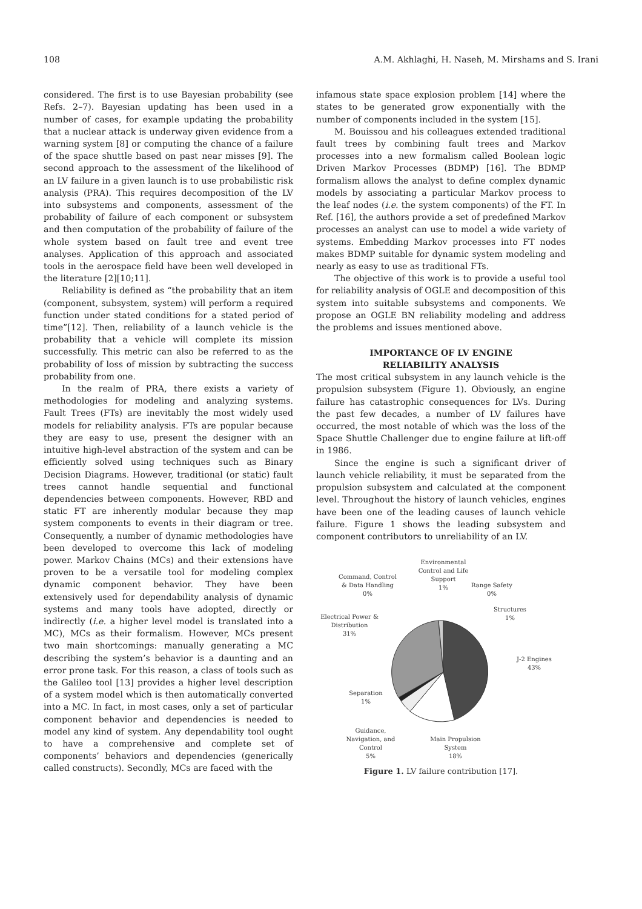108 A.M. Akhlaghi, H. Naseh, M. Mirshams and S. Irani
considered. The first is to use Bayesian probability (see Refs. 2–7). Bayesian updating has been used in a number of cases, for example updating the probability that a nuclear attack is underway given evidence from a warning system [8] or computing the chance of a failure of the space shuttle based on past near misses [9]. The second approach to the assessment of the likelihood of an LV failure in a given launch is to use probabilistic risk analysis (PRA). This requires decomposition of the LV into subsystems and components, assessment of the probability of failure of each component or subsystem and then computation of the probability of failure of the whole system based on fault tree and event tree analyses. Application of this approach and associated tools in the aerospace field have been well developed in the literature [2][10;11].
Reliability is defined as “the probability that an item (component, subsystem, system) will perform a required function under stated conditions for a stated period of time”[12]. Then, reliability of a launch vehicle is the probability that a vehicle will complete its mission successfully. This metric can also be referred to as the probability of loss of mission by subtracting the success probability from one.
In the realm of PRA, there exists a variety of methodologies for modeling and analyzing systems. Fault Trees (FTs) are inevitably the most widely used models for reliability analysis. FTs are popular because they are easy to use, present the designer with an intuitive high-level abstraction of the system and can be efficiently solved using techniques such as Binary Decision Diagrams. However, traditional (or static) fault trees cannot handle sequential and functional dependencies between components. However, RBD and static FT are inherently modular because they map system components to events in their diagram or tree. Consequently, a number of dynamic methodologies have been developed to overcome this lack of modeling power. Markov Chains (MCs) and their extensions have proven to be a versatile tool for modeling complex dynamic component behavior. They have been extensively used for dependability analysis of dynamic systems and many tools have adopted, directly or indirectly (i.e. a higher level model is translated into a MC), MCs as their formalism. However, MCs present two main shortcomings: manually generating a MC describing the system’s behavior is a daunting and an error prone task. For this reason, a class of tools such as the Galileo tool [13] provides a higher level description of a system model which is then automatically converted into a MC. In fact, in most cases, only a set of particular component behavior and dependencies is needed to model any kind of system. Any dependability tool ought to have a comprehensive and complete set of components’ behaviors and dependencies (generically called constructs). Secondly, MCs are faced with the
infamous state space explosion problem [14] where the states to be generated grow exponentially with the number of components included in the system [15].
M. Bouissou and his colleagues extended traditional fault trees by combining fault trees and Markov processes into a new formalism called Boolean logic Driven Markov Processes (BDMP) [16]. The BDMP formalism allows the analyst to define complex dynamic models by associating a particular Markov process to the leaf nodes (i.e. the system components) of the FT. In Ref. [16], the authors provide a set of predefined Markov processes an analyst can use to model a wide variety of systems. Embedding Markov processes into FT nodes makes BDMP suitable for dynamic system modeling and nearly as easy to use as traditional FTs.
The objective of this work is to provide a useful tool for reliability analysis of OGLE and decomposition of this system into suitable subsystems and components. We propose an OGLE BN reliability modeling and address the problems and issues mentioned above.
IMPORTANCE OF LV ENGINE
RELIABILITY ANALYSIS
The most critical subsystem in any launch vehicle is the propulsion subsystem (Figure 1). Obviously, an engine failure has catastrophic consequences for LVs. During the past few decades, a number of LV failures have occurred, the most notable of which was the loss of the Space Shuttle Challenger due to engine failure at lift-off in 1986.
Since the engine is such a significant driver of launch vehicle reliability, it must be separated from the propulsion subsystem and calculated at the component level. Throughout the history of launch vehicles, engines have been one of the leading causes of launch vehicle failure. Figure 1 shows the leading subsystem and component contributors to unreliability of an LV.
Environmental
Control and Life
Support
1%
Command, Control
& Data Handling
0%
Range Safety
0%
Structures
1%
Electrical Power &
Distribution
31%
J-2 Engines
43%
Separation
1%
Guidance,
Navigation, and
Control
5%
Main Propulsion
System
18%
Figure 1. LV failure contribution [17].